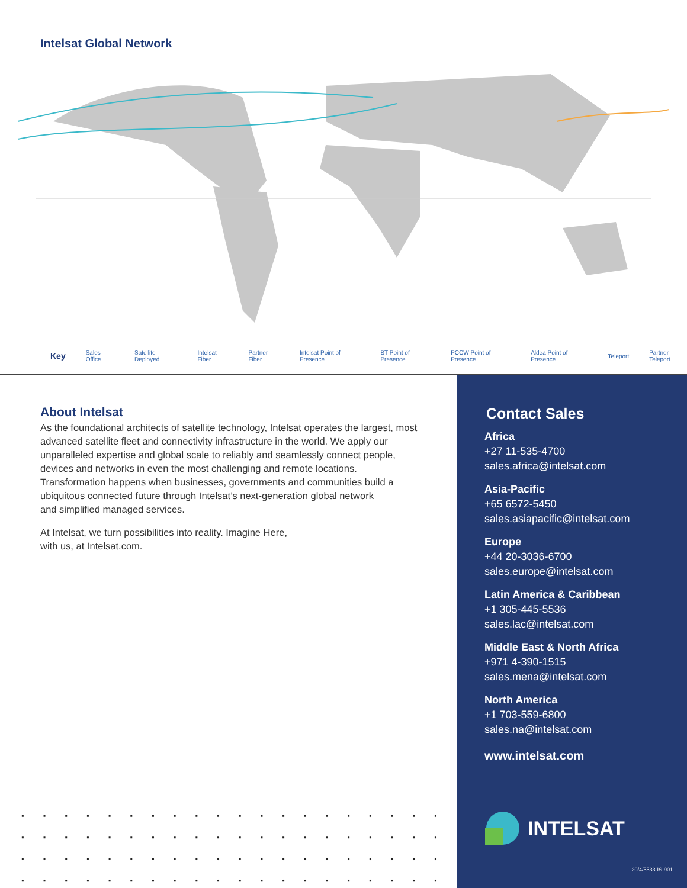Intelsat Global Network
Key Sales Office Satellite Deployed Intelsat Fiber Partner Fiber Intelsat Point of Presence BT Point of Presence PCCW Point of Presence Aldea Point of Presence Teleport Partner Teleport
About Intelsat
As the foundational architects of satellite technology, Intelsat operates the largest, most advanced satellite fleet and connectivity infrastructure in the world. We apply our unparalleled expertise and global scale to reliably and seamlessly connect people, devices and networks in even the most challenging and remote locations. Transformation happens when businesses, governments and communities build a ubiquitous connected future through Intelsat’s next-generation global network
and simplified managed services.
At Intelsat, we turn possibilities into reality. Imagine Here,
with us, at Intelsat.com.
Contact Sales
Africa
+27 11-535-4700
sales.africa@intelsat.com
Asia-Pacific
+65 6572-5450
sales.asiapacific@intelsat.com
Europe
+44 20-3036-6700
sales.europe@intelsat.com
Latin America & Caribbean
+1 305-445-5536
sales.lac@intelsat.com
Middle East & North Africa
+971 4-390-1515
sales.mena@intelsat.com
North America
+1 703-559-6800
sales.na@intelsat.com
www.intelsat.com
INTELSAT
20/4/5533-IS-901